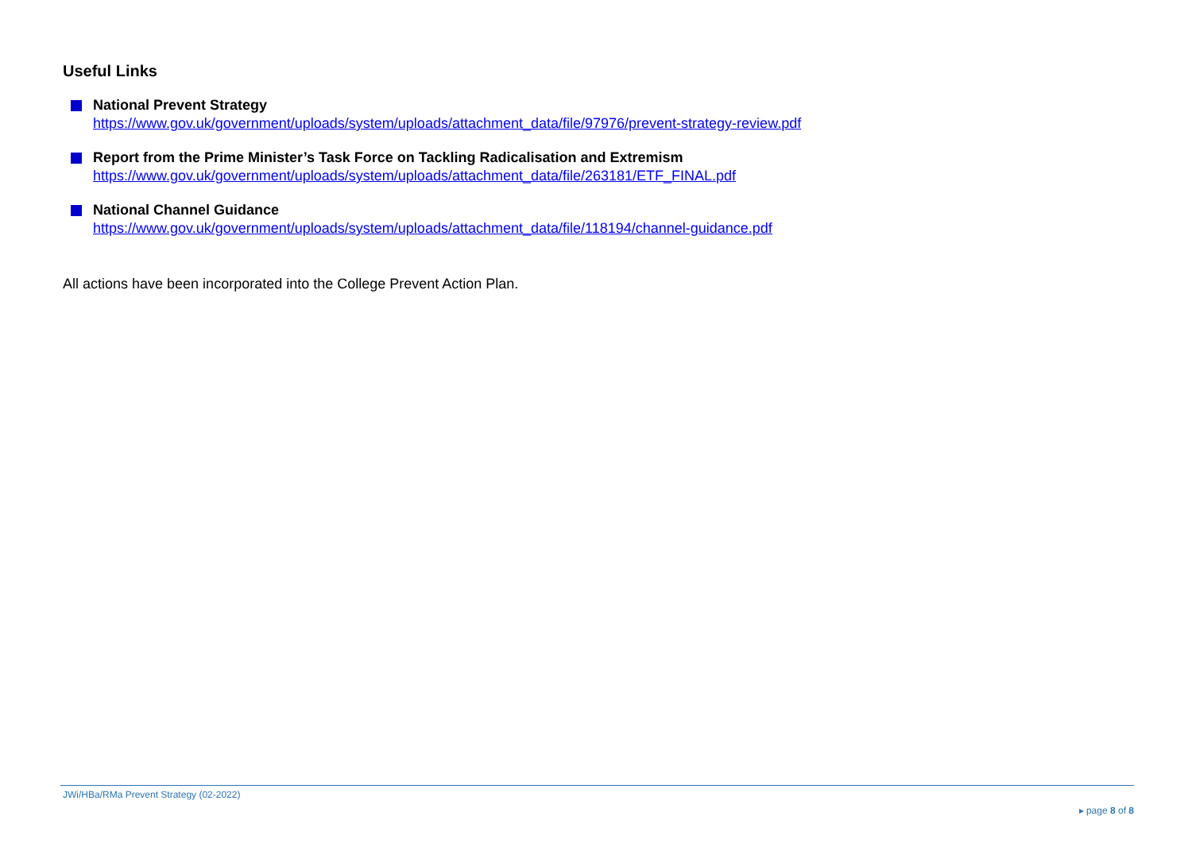Useful Links
National Prevent Strategy
https://www.gov.uk/government/uploads/system/uploads/attachment_data/file/97976/prevent-strategy-review.pdf
Report from the Prime Minister’s Task Force on Tackling Radicalisation and Extremism
https://www.gov.uk/government/uploads/system/uploads/attachment_data/file/263181/ETF_FINAL.pdf
National Channel Guidance
https://www.gov.uk/government/uploads/system/uploads/attachment_data/file/118194/channel-guidance.pdf
All actions have been incorporated into the College Prevent Action Plan.
JWi/HBa/RMa Prevent Strategy (02-2022)
▸ page 8 of 8